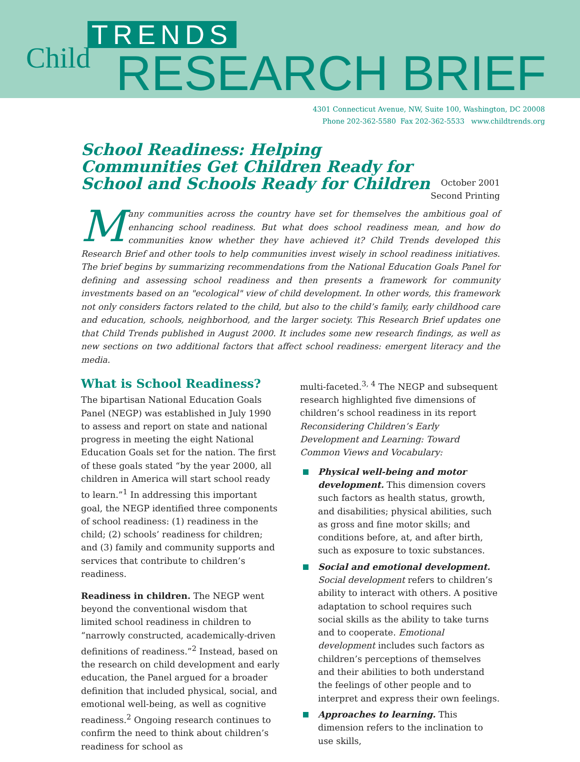TRENDS
Child RESEARCH BRIEF
4301 Connecticut Avenue, NW, Suite 100, Washington, DC 20008
Phone 202-362-5580 Fax 202-362-5533 www.childtrends.org
School Readiness: Helping Communities Get Children Ready for School and Schools Ready for Children
October 2001
Second Printing
Many communities across the country have set for themselves the ambitious goal of enhancing school readiness. But what does school readiness mean, and how do communities know whether they have achieved it? Child Trends developed this Research Brief and other tools to help communities invest wisely in school readiness initiatives. The brief begins by summarizing recommendations from the National Education Goals Panel for defining and assessing school readiness and then presents a framework for community investments based on an "ecological" view of child development. In other words, this framework not only considers factors related to the child, but also to the child’s family, early childhood care and education, schools, neighborhood, and the larger society. This Research Brief updates one that Child Trends published in August 2000. It includes some new research findings, as well as new sections on two additional factors that affect school readiness: emergent literacy and the media.
What is School Readiness?
The bipartisan National Education Goals Panel (NEGP) was established in July 1990 to assess and report on state and national progress in meeting the eight National Education Goals set for the nation. The first of these goals stated “by the year 2000, all children in America will start school ready to learn.”<sup>1</sup> In addressing this important goal, the NEGP identified three components of school readiness: (1) readiness in the child; (2) schools’ readiness for children; and (3) family and community supports and services that contribute to children’s readiness.
Readiness in children. The NEGP went beyond the conventional wisdom that limited school readiness in children to “narrowly constructed, academically-driven definitions of readiness.”<sup>2</sup> Instead, based on the research on child development and early education, the Panel argued for a broader definition that included physical, social, and emotional well-being, as well as cognitive readiness.<sup>2</sup> Ongoing research continues to confirm the need to think about children’s readiness for school as
multi-faceted.<sup>3, 4</sup> The NEGP and subsequent research highlighted five dimensions of children’s school readiness in its report Reconsidering Children’s Early Development and Learning: Toward Common Views and Vocabulary:
Physical well-being and motor development. This dimension covers such factors as health status, growth, and disabilities; physical abilities, such as gross and fine motor skills; and conditions before, at, and after birth, such as exposure to toxic substances.
Social and emotional development. Social development refers to children’s ability to interact with others. A positive adaptation to school requires such social skills as the ability to take turns and to cooperate. Emotional development includes such factors as children’s perceptions of themselves and their abilities to both understand the feelings of other people and to interpret and express their own feelings.
Approaches to learning. This dimension refers to the inclination to use skills,